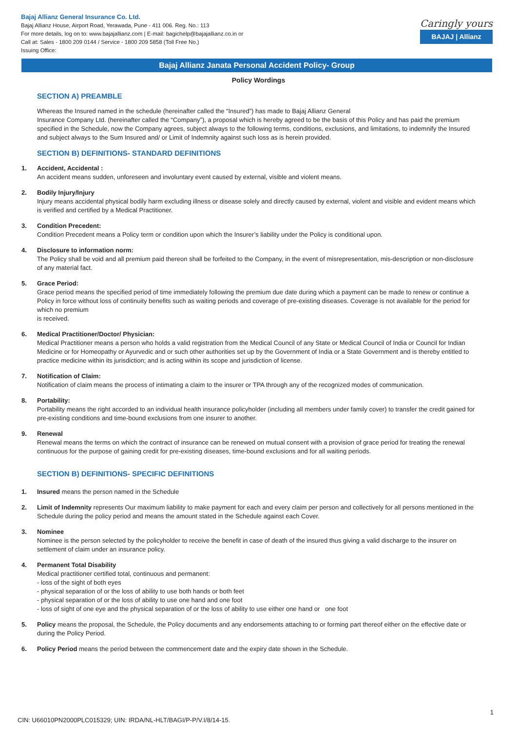Bajaj Allianz General Insurance Co. Ltd.
Bajaj Allianz House, Airport Road, Yerawada, Pune - 411 006. Reg. No.: 113
For more details, log on to: www.bajajallianz.com | E-mail: bagichelp@bajajallianz.co.in or
Call at: Sales - 1800 209 0144 / Service - 1800 209 5858 (Toll Free No.)
Issuing Office:
Caringly yours
BAJAJ | Allianz
Bajaj Allianz Janata Personal Accident Policy- Group
Policy Wordings
SECTION A) PREAMBLE
Whereas the Insured named in the schedule (hereinafter called the “Insured”) has made to Bajaj Allianz General
Insurance Company Ltd. (hereinafter called the “Company”), a proposal which is hereby agreed to be the basis of this Policy and has paid the premium specified in the Schedule, now the Company agrees, subject always to the following terms, conditions, exclusions, and limitations, to indemnify the Insured and subject always to the Sum Insured and/ or Limit of Indemnity against such loss as is herein provided.
SECTION B) DEFINITIONS- STANDARD DEFINITIONS
1. Accident, Accidental :
An accident means sudden, unforeseen and involuntary event caused by external, visible and violent means.
2. Bodily Injury/Injury
Injury means accidental physical bodily harm excluding illness or disease solely and directly caused by external, violent and visible and evident means which is verified and certified by a Medical Practitioner.
3. Condition Precedent:
Condition Precedent means a Policy term or condition upon which the Insurer’s liability under the Policy is conditional upon.
4. Disclosure to information norm:
The Policy shall be void and all premium paid thereon shall be forfeited to the Company, in the event of misrepresentation, mis-description or non-disclosure of any material fact.
5. Grace Period:
Grace period means the specified period of time immediately following the premium due date during which a payment can be made to renew or continue a Policy in force without loss of continuity benefits such as waiting periods and coverage of pre-existing diseases. Coverage is not available for the period for which no premium
is received.
6. Medical Practitioner/Doctor/ Physician:
Medical Practitioner means a person who holds a valid registration from the Medical Council of any State or Medical Council of India or Council for Indian Medicine or for Homeopathy or Ayurvedic and or such other authorities set up by the Government of India or a State Government and is thereby entitled to practice medicine within its jurisdiction; and is acting within its scope and jurisdiction of license.
7. Notification of Claim:
Notification of claim means the process of intimating a claim to the insurer or TPA through any of the recognized modes of communication.
8. Portability:
Portability means the right accorded to an individual health insurance policyholder (including all members under family cover) to transfer the credit gained for pre-existing conditions and time-bound exclusions from one insurer to another.
9. Renewal
Renewal means the terms on which the contract of insurance can be renewed on mutual consent with a provision of grace period for treating the renewal continuous for the purpose of gaining credit for pre-existing diseases, time-bound exclusions and for all waiting periods.
SECTION B) DEFINITIONS- SPECIFIC DEFINITIONS
1. Insured means the person named in the Schedule
2. Limit of Indemnity represents Our maximum liability to make payment for each and every claim per person and collectively for all persons mentioned in the Schedule during the policy period and means the amount stated in the Schedule against each Cover.
3. Nominee
Nominee is the person selected by the policyholder to receive the benefit in case of death of the insured thus giving a valid discharge to the insurer on settlement of claim under an insurance policy.
4. Permanent Total Disability
Medical practitioner certified total, continuous and permanent:
- loss of the sight of both eyes
- physical separation of or the loss of ability to use both hands or both feet
- physical separation of or the loss of ability to use one hand and one foot
- loss of sight of one eye and the physical separation of or the loss of ability to use either one hand or one foot
5. Policy means the proposal, the Schedule, the Policy documents and any endorsements attaching to or forming part thereof either on the effective date or during the Policy Period.
6. Policy Period means the period between the commencement date and the expiry date shown in the Schedule.
1
CIN: U66010PN2000PLC015329; UIN: IRDA/NL-HLT/BAGI/P-P/V.I/8/14-15.